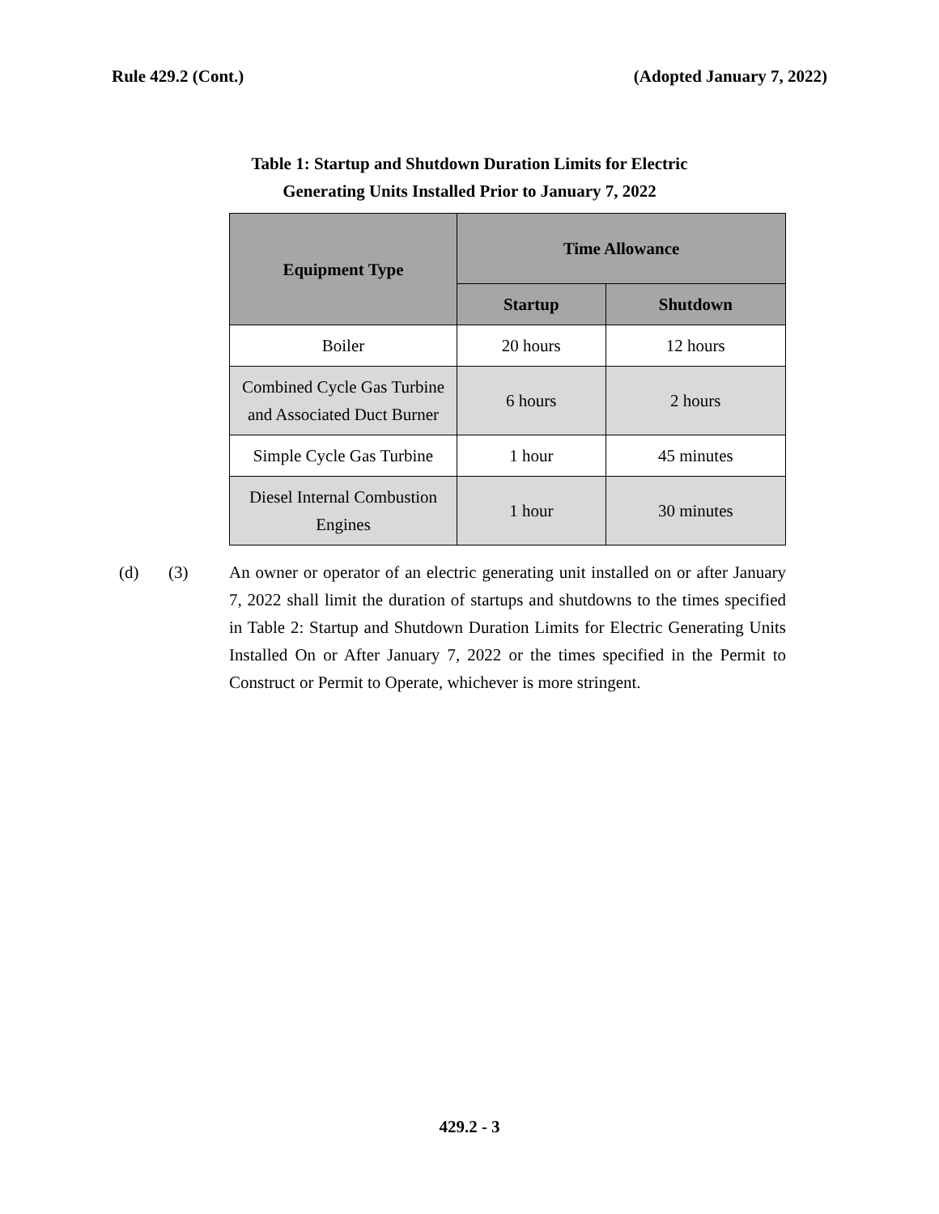Rule 429.2 (Cont.) (Adopted January 7, 2022)
Table 1: Startup and Shutdown Duration Limits for Electric
Generating Units Installed Prior to January 7, 2022
| Equipment Type | Time Allowance | |
| --- | --- | --- |
| | Startup | Shutdown |
| Boiler | 20 hours | 12 hours |
| Combined Cycle Gas Turbine and Associated Duct Burner | 6 hours | 2 hours |
| Simple Cycle Gas Turbine | 1 hour | 45 minutes |
| Diesel Internal Combustion Engines | 1 hour | 30 minutes |
(d) (3) An owner or operator of an electric generating unit installed on or after January 7, 2022 shall limit the duration of startups and shutdowns to the times specified in Table 2: Startup and Shutdown Duration Limits for Electric Generating Units Installed On or After January 7, 2022 or the times specified in the Permit to Construct or Permit to Operate, whichever is more stringent.
429.2 - 3